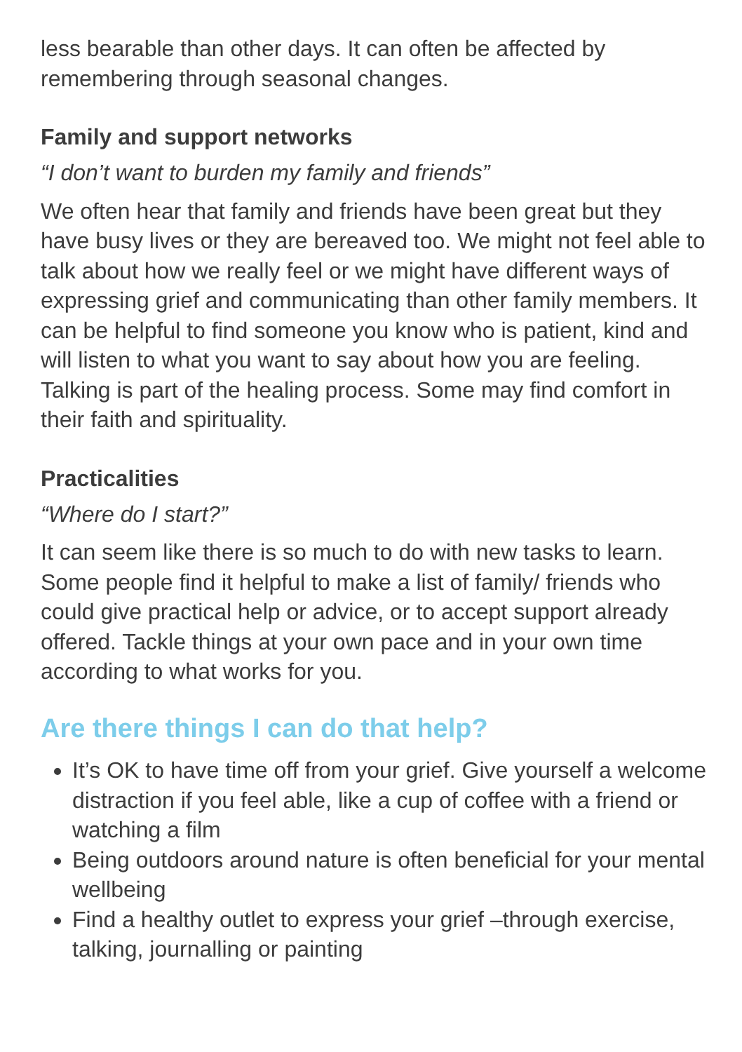less bearable than other days. It can often be affected by remembering through seasonal changes.
Family and support networks
“I don’t want to burden my family and friends”
We often hear that family and friends have been great but they have busy lives or they are bereaved too. We might not feel able to talk about how we really feel or we might have different ways of expressing grief and communicating than other family members. It can be helpful to find someone you know who is patient, kind and will listen to what you want to say about how you are feeling. Talking is part of the healing process. Some may find comfort in their faith and spirituality.
Practicalities
“Where do I start?”
It can seem like there is so much to do with new tasks to learn. Some people find it helpful to make a list of family/ friends who could give practical help or advice, or to accept support already offered. Tackle things at your own pace and in your own time according to what works for you.
Are there things I can do that help?
It’s OK to have time off from your grief. Give yourself a welcome distraction if you feel able, like a cup of coffee with a friend or watching a film
Being outdoors around nature is often beneficial for your mental wellbeing
Find a healthy outlet to express your grief –through exercise, talking, journalling or painting